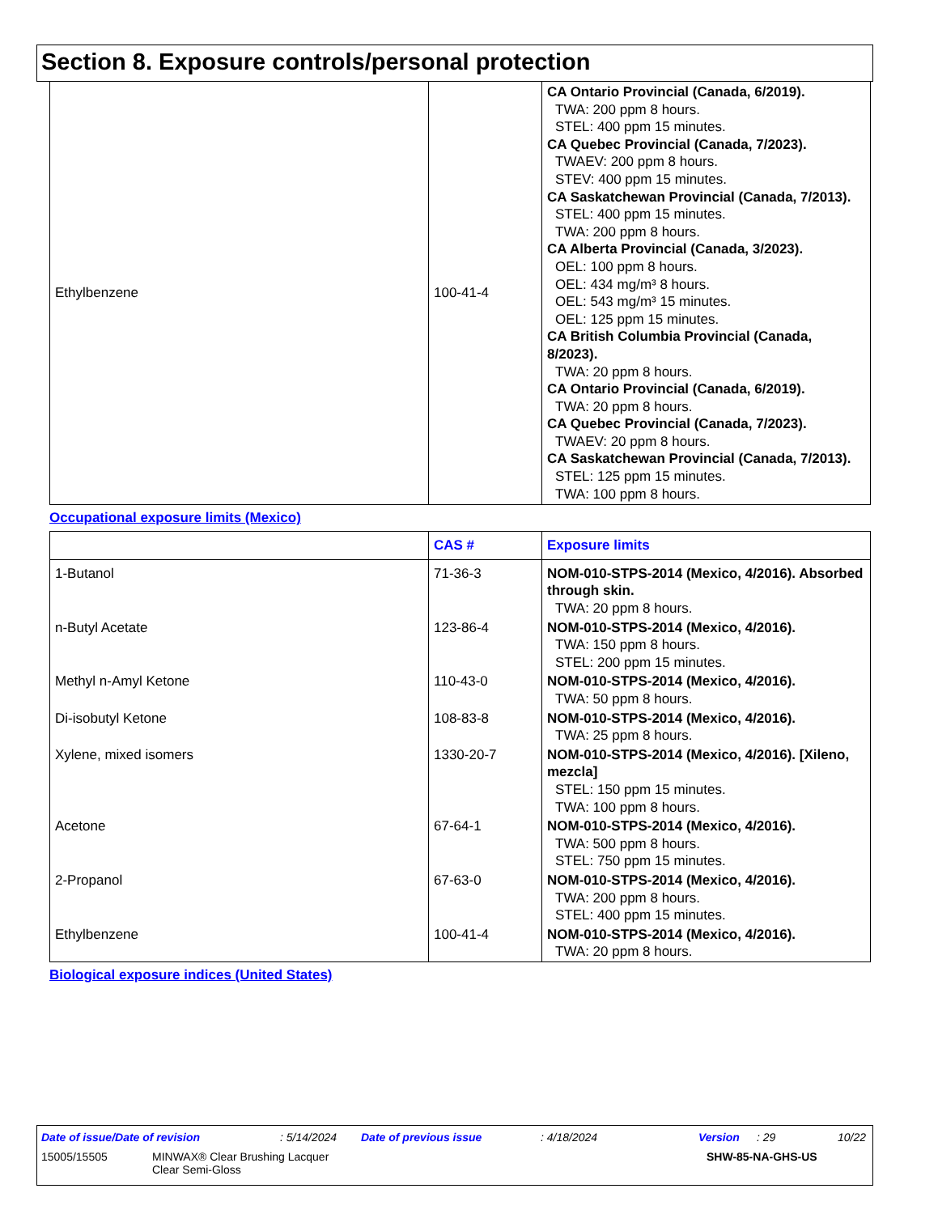Section 8. Exposure controls/personal protection
| Ethylbenzene | 100-41-4 | CA Ontario Provincial (Canada, 6/2019). TWA: 200 ppm 8 hours. STEL: 400 ppm 15 minutes. CA Quebec Provincial (Canada, 7/2023). TWAEV: 200 ppm 8 hours. STEV: 400 ppm 15 minutes. CA Saskatchewan Provincial (Canada, 7/2013). STEL: 400 ppm 15 minutes. TWA: 200 ppm 8 hours. CA Alberta Provincial (Canada, 3/2023). OEL: 100 ppm 8 hours. OEL: 434 mg/m³ 8 hours. OEL: 543 mg/m³ 15 minutes. OEL: 125 ppm 15 minutes. CA British Columbia Provincial (Canada, 8/2023). TWA: 20 ppm 8 hours. CA Ontario Provincial (Canada, 6/2019). TWA: 20 ppm 8 hours. CA Quebec Provincial (Canada, 7/2023). TWAEV: 20 ppm 8 hours. CA Saskatchewan Provincial (Canada, 7/2013). STEL: 125 ppm 15 minutes. TWA: 100 ppm 8 hours. |
Occupational exposure limits (Mexico)
| | CAS # | Exposure limits |
| --- | --- | --- |
| 1-Butanol | 71-36-3 | NOM-010-STPS-2014 (Mexico, 4/2016). Absorbed through skin. TWA: 20 ppm 8 hours. |
| n-Butyl Acetate | 123-86-4 | NOM-010-STPS-2014 (Mexico, 4/2016). TWA: 150 ppm 8 hours. STEL: 200 ppm 15 minutes. |
| Methyl n-Amyl Ketone | 110-43-0 | NOM-010-STPS-2014 (Mexico, 4/2016). TWA: 50 ppm 8 hours. |
| Di-isobutyl Ketone | 108-83-8 | NOM-010-STPS-2014 (Mexico, 4/2016). TWA: 25 ppm 8 hours. |
| Xylene, mixed isomers | 1330-20-7 | NOM-010-STPS-2014 (Mexico, 4/2016). [Xileno, mezcla] STEL: 150 ppm 15 minutes. TWA: 100 ppm 8 hours. |
| Acetone | 67-64-1 | NOM-010-STPS-2014 (Mexico, 4/2016). TWA: 500 ppm 8 hours. STEL: 750 ppm 15 minutes. |
| 2-Propanol | 67-63-0 | NOM-010-STPS-2014 (Mexico, 4/2016). TWA: 200 ppm 8 hours. STEL: 400 ppm 15 minutes. |
| Ethylbenzene | 100-41-4 | NOM-010-STPS-2014 (Mexico, 4/2016). TWA: 20 ppm 8 hours. |
Biological exposure indices (United States)
Date of issue/Date of revision: 5/14/2024 Date of previous issue: 4/18/2024 Version: 29 10/22
15005/15505 MINWAX® Clear Brushing Lacquer
Clear Semi-Gloss SHW-85-NA-GHS-US